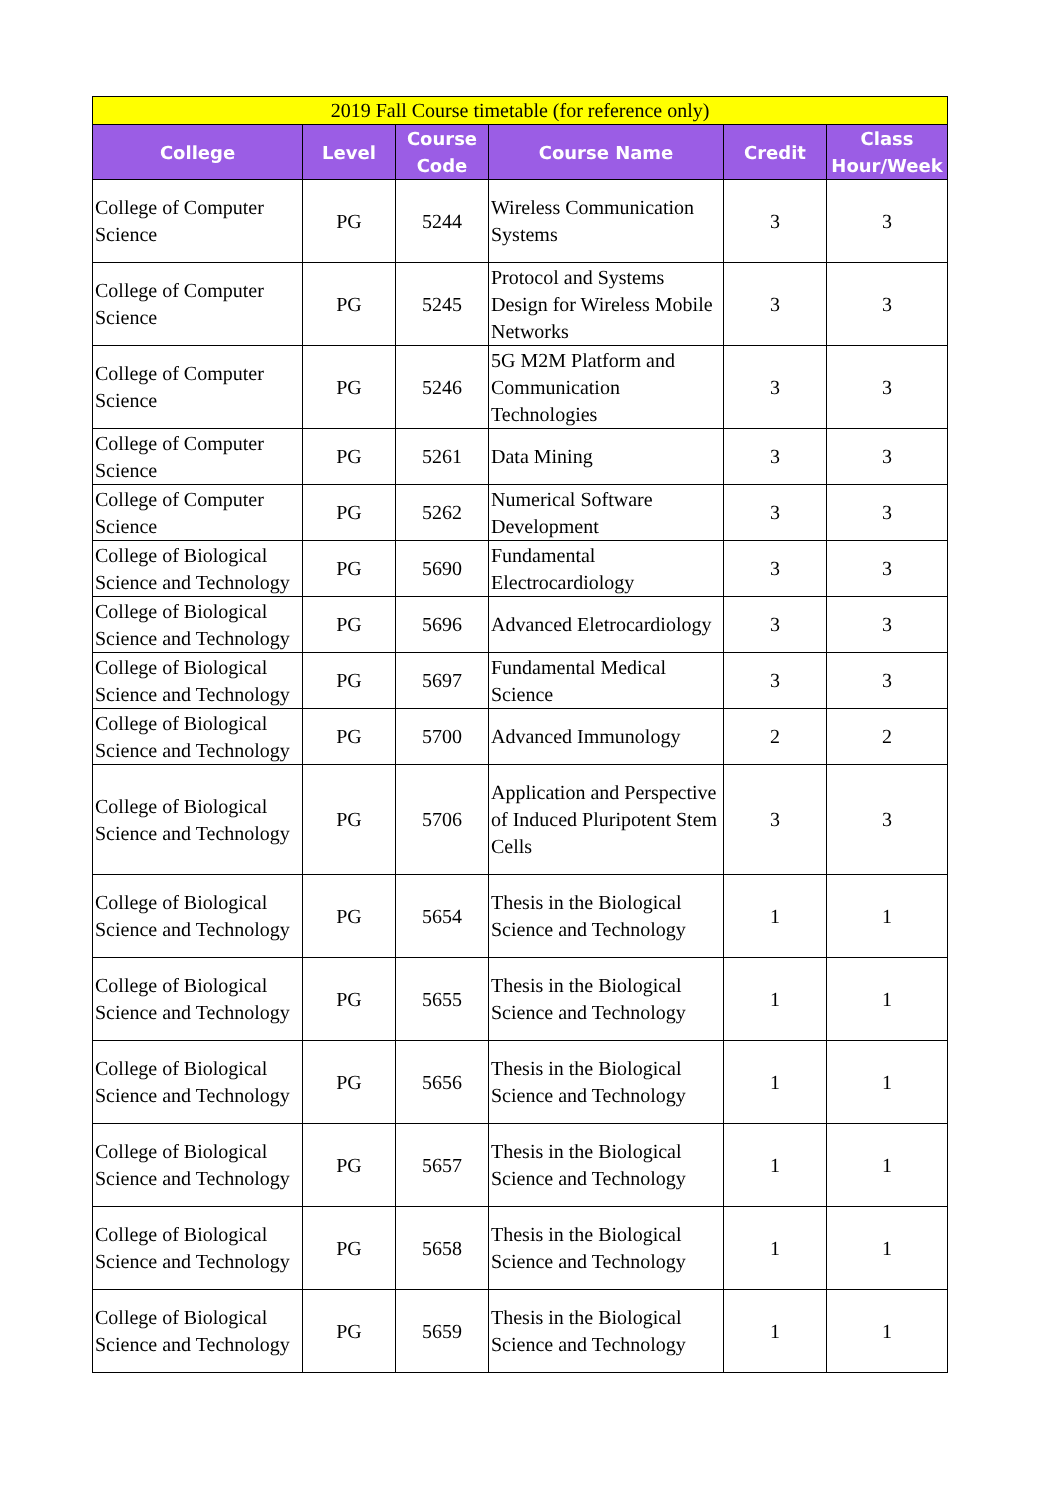| 2019 Fall Course timetable (for reference only) | | | | | |
| College | Level | Course Code | Course Name | Credit | Class Hour/Week |
| College of Computer Science | PG | 5244 | Wireless Communication Systems | 3 | 3 |
| College of Computer Science | PG | 5245 | Protocol and Systems Design for Wireless Mobile Networks | 3 | 3 |
| College of Computer Science | PG | 5246 | 5G M2M Platform and Communication Technologies | 3 | 3 |
| College of Computer Science | PG | 5261 | Data Mining | 3 | 3 |
| College of Computer Science | PG | 5262 | Numerical Software Development | 3 | 3 |
| College of Biological Science and Technology | PG | 5690 | Fundamental Electrocardiology | 3 | 3 |
| College of Biological Science and Technology | PG | 5696 | Advanced Eletrocardiology | 3 | 3 |
| College of Biological Science and Technology | PG | 5697 | Fundamental Medical Science | 3 | 3 |
| College of Biological Science and Technology | PG | 5700 | Advanced Immunology | 2 | 2 |
| College of Biological Science and Technology | PG | 5706 | Application and Perspective of Induced Pluripotent Stem Cells | 3 | 3 |
| College of Biological Science and Technology | PG | 5654 | Thesis in the Biological Science and Technology | 1 | 1 |
| College of Biological Science and Technology | PG | 5655 | Thesis in the Biological Science and Technology | 1 | 1 |
| College of Biological Science and Technology | PG | 5656 | Thesis in the Biological Science and Technology | 1 | 1 |
| College of Biological Science and Technology | PG | 5657 | Thesis in the Biological Science and Technology | 1 | 1 |
| College of Biological Science and Technology | PG | 5658 | Thesis in the Biological Science and Technology | 1 | 1 |
| College of Biological Science and Technology | PG | 5659 | Thesis in the Biological Science and Technology | 1 | 1 |